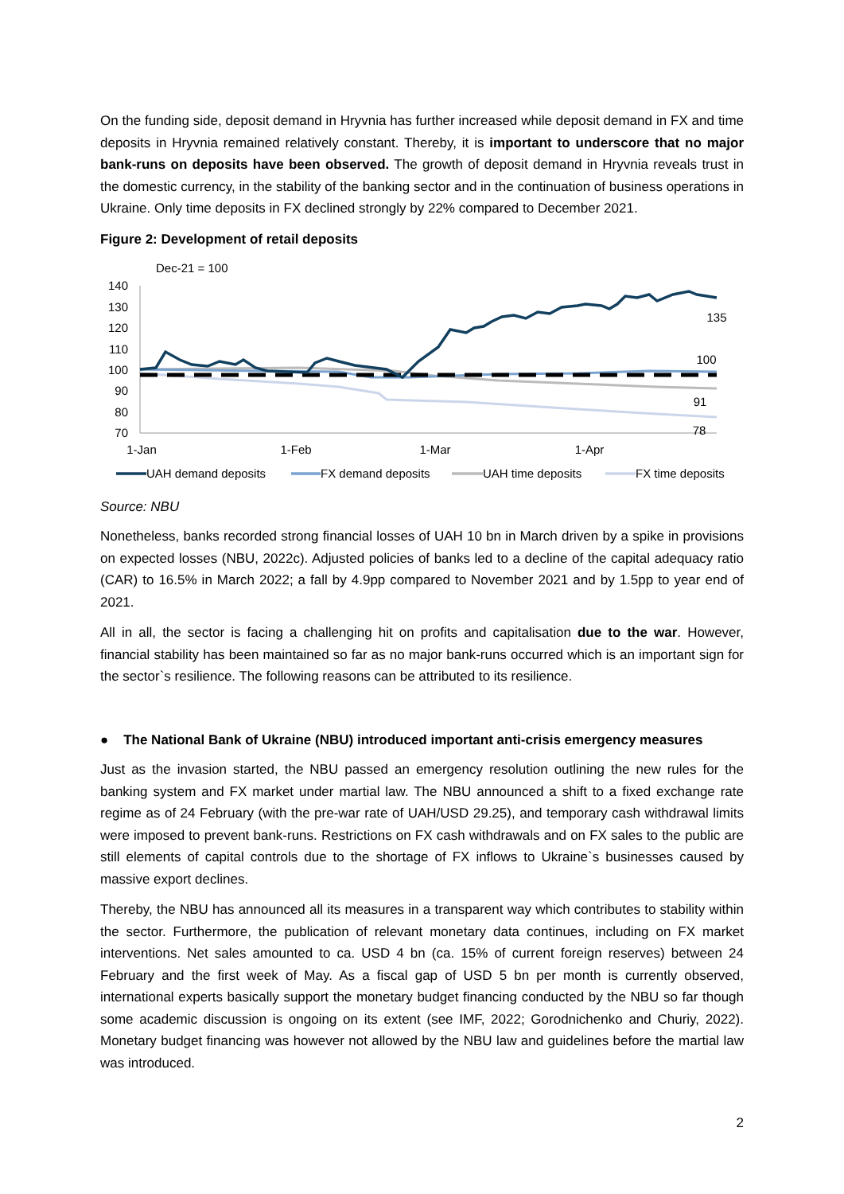On the funding side, deposit demand in Hryvnia has further increased while deposit demand in FX and time deposits in Hryvnia remained relatively constant. Thereby, it is important to underscore that no major bank-runs on deposits have been observed. The growth of deposit demand in Hryvnia reveals trust in the domestic currency, in the stability of the banking sector and in the continuation of business operations in Ukraine. Only time deposits in FX declined strongly by 22% compared to December 2021.
Figure 2: Development of retail deposits
Dec-21 = 100
140
130
120
110
100
90
80
70
135
100
91
78
1-Jan
1-Feb
1-Mar
1-Apr
UAH demand deposits
FX demand deposits
UAH time deposits
FX time deposits
Source: NBU
Nonetheless, banks recorded strong financial losses of UAH 10 bn in March driven by a spike in provisions on expected losses (NBU, 2022c). Adjusted policies of banks led to a decline of the capital adequacy ratio (CAR) to 16.5% in March 2022; a fall by 4.9pp compared to November 2021 and by 1.5pp to year end of 2021.
All in all, the sector is facing a challenging hit on profits and capitalisation due to the war. However, financial stability has been maintained so far as no major bank-runs occurred which is an important sign for the sector`s resilience. The following reasons can be attributed to its resilience.
● The National Bank of Ukraine (NBU) introduced important anti-crisis emergency measures
Just as the invasion started, the NBU passed an emergency resolution outlining the new rules for the banking system and FX market under martial law. The NBU announced a shift to a fixed exchange rate regime as of 24 February (with the pre-war rate of UAH/USD 29.25), and temporary cash withdrawal limits were imposed to prevent bank-runs. Restrictions on FX cash withdrawals and on FX sales to the public are still elements of capital controls due to the shortage of FX inflows to Ukraine`s businesses caused by massive export declines.
Thereby, the NBU has announced all its measures in a transparent way which contributes to stability within the sector. Furthermore, the publication of relevant monetary data continues, including on FX market interventions. Net sales amounted to ca. USD 4 bn (ca. 15% of current foreign reserves) between 24 February and the first week of May. As a fiscal gap of USD 5 bn per month is currently observed, international experts basically support the monetary budget financing conducted by the NBU so far though some academic discussion is ongoing on its extent (see IMF, 2022; Gorodnichenko and Churiy, 2022). Monetary budget financing was however not allowed by the NBU law and guidelines before the martial law was introduced.
2